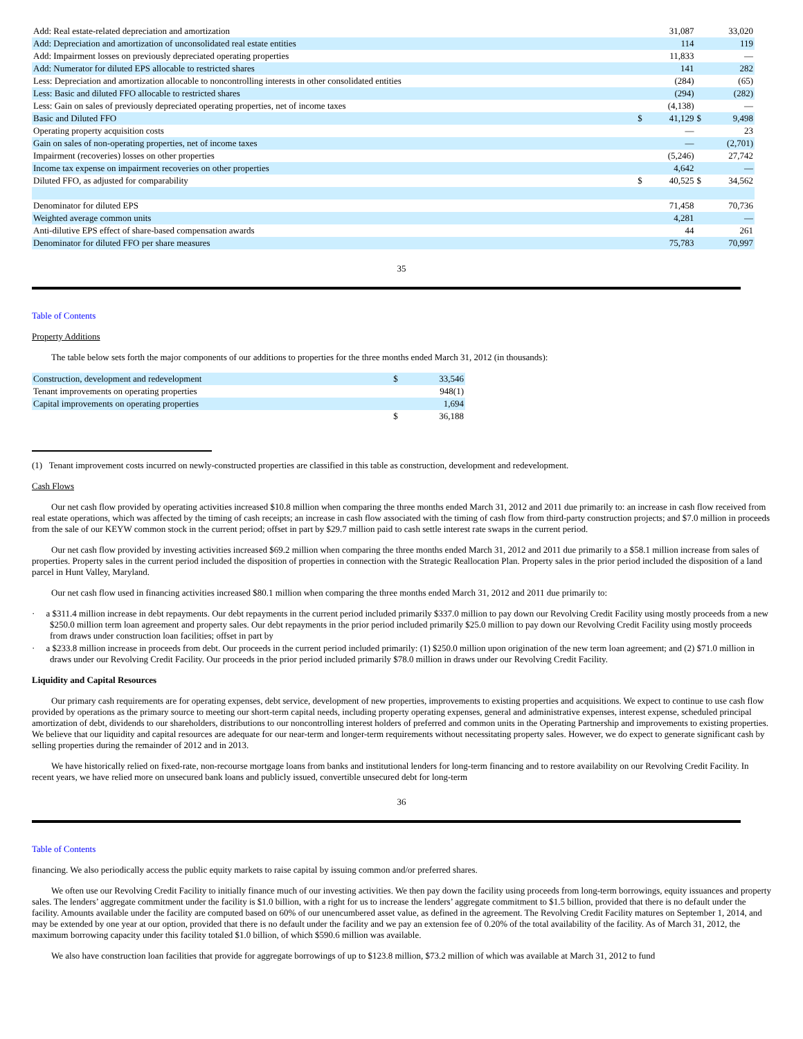| Add: Real estate-related depreciation and amortization | | 31,087 | | 33,020 |
| Add: Depreciation and amortization of unconsolidated real estate entities | | 114 | | 119 |
| Add: Impairment losses on previously depreciated operating properties | | 11,833 | | — |
| Add: Numerator for diluted EPS allocable to restricted shares | | 141 | | 282 |
| Less: Depreciation and amortization allocable to noncontrolling interests in other consolidated entities | | (284) | | (65) |
| Less: Basic and diluted FFO allocable to restricted shares | | (294) | | (282) |
| Less: Gain on sales of previously depreciated operating properties, net of income taxes | | (4,138) | | — |
| Basic and Diluted FFO | $ | 41,129 | $ | 9,498 |
| Operating property acquisition costs | | — | | 23 |
| Gain on sales of non-operating properties, net of income taxes | | — | | (2,701) |
| Impairment (recoveries) losses on other properties | | (5,246) | | 27,742 |
| Income tax expense on impairment recoveries on other properties | | 4,642 | | — |
| Diluted FFO, as adjusted for comparability | $ | 40,525 | $ | 34,562 |
| Denominator for diluted EPS | | 71,458 | | 70,736 |
| Weighted average common units | | 4,281 | | — |
| Anti-dilutive EPS effect of share-based compensation awards | | 44 | | 261 |
| Denominator for diluted FFO per share measures | | 75,783 | | 70,997 |
35
Table of Contents
Property Additions
The table below sets forth the major components of our additions to properties for the three months ended March 31, 2012 (in thousands):
| Construction, development and redevelopment | $ | 33,546 |
| Tenant improvements on operating properties | | 948(1) |
| Capital improvements on operating properties | | 1,694 |
| | $ | 36,188 |
(1) Tenant improvement costs incurred on newly-constructed properties are classified in this table as construction, development and redevelopment.
Cash Flows
Our net cash flow provided by operating activities increased $10.8 million when comparing the three months ended March 31, 2012 and 2011 due primarily to: an increase in cash flow received from real estate operations, which was affected by the timing of cash receipts; an increase in cash flow associated with the timing of cash flow from third-party construction projects; and $7.0 million in proceeds from the sale of our KEYW common stock in the current period; offset in part by $29.7 million paid to cash settle interest rate swaps in the current period.
Our net cash flow provided by investing activities increased $69.2 million when comparing the three months ended March 31, 2012 and 2011 due primarily to a $58.1 million increase from sales of properties. Property sales in the current period included the disposition of properties in connection with the Strategic Reallocation Plan. Property sales in the prior period included the disposition of a land parcel in Hunt Valley, Maryland.
Our net cash flow used in financing activities increased $80.1 million when comparing the three months ended March 31, 2012 and 2011 due primarily to:
· a $311.4 million increase in debt repayments. Our debt repayments in the current period included primarily $337.0 million to pay down our Revolving Credit Facility using mostly proceeds from a new $250.0 million term loan agreement and property sales. Our debt repayments in the prior period included primarily $25.0 million to pay down our Revolving Credit Facility using mostly proceeds from draws under construction loan facilities; offset in part by
· a $233.8 million increase in proceeds from debt. Our proceeds in the current period included primarily: (1) $250.0 million upon origination of the new term loan agreement; and (2) $71.0 million in draws under our Revolving Credit Facility. Our proceeds in the prior period included primarily $78.0 million in draws under our Revolving Credit Facility.
Liquidity and Capital Resources
Our primary cash requirements are for operating expenses, debt service, development of new properties, improvements to existing properties and acquisitions. We expect to continue to use cash flow provided by operations as the primary source to meeting our short-term capital needs, including property operating expenses, general and administrative expenses, interest expense, scheduled principal amortization of debt, dividends to our shareholders, distributions to our noncontrolling interest holders of preferred and common units in the Operating Partnership and improvements to existing properties. We believe that our liquidity and capital resources are adequate for our near-term and longer-term requirements without necessitating property sales. However, we do expect to generate significant cash by selling properties during the remainder of 2012 and in 2013.
We have historically relied on fixed-rate, non-recourse mortgage loans from banks and institutional lenders for long-term financing and to restore availability on our Revolving Credit Facility. In recent years, we have relied more on unsecured bank loans and publicly issued, convertible unsecured debt for long-term
36
Table of Contents
financing. We also periodically access the public equity markets to raise capital by issuing common and/or preferred shares.
We often use our Revolving Credit Facility to initially finance much of our investing activities. We then pay down the facility using proceeds from long-term borrowings, equity issuances and property sales. The lenders’ aggregate commitment under the facility is $1.0 billion, with a right for us to increase the lenders’ aggregate commitment to $1.5 billion, provided that there is no default under the facility. Amounts available under the facility are computed based on 60% of our unencumbered asset value, as defined in the agreement. The Revolving Credit Facility matures on September 1, 2014, and may be extended by one year at our option, provided that there is no default under the facility and we pay an extension fee of 0.20% of the total availability of the facility. As of March 31, 2012, the maximum borrowing capacity under this facility totaled $1.0 billion, of which $590.6 million was available.
We also have construction loan facilities that provide for aggregate borrowings of up to $123.8 million, $73.2 million of which was available at March 31, 2012 to fund